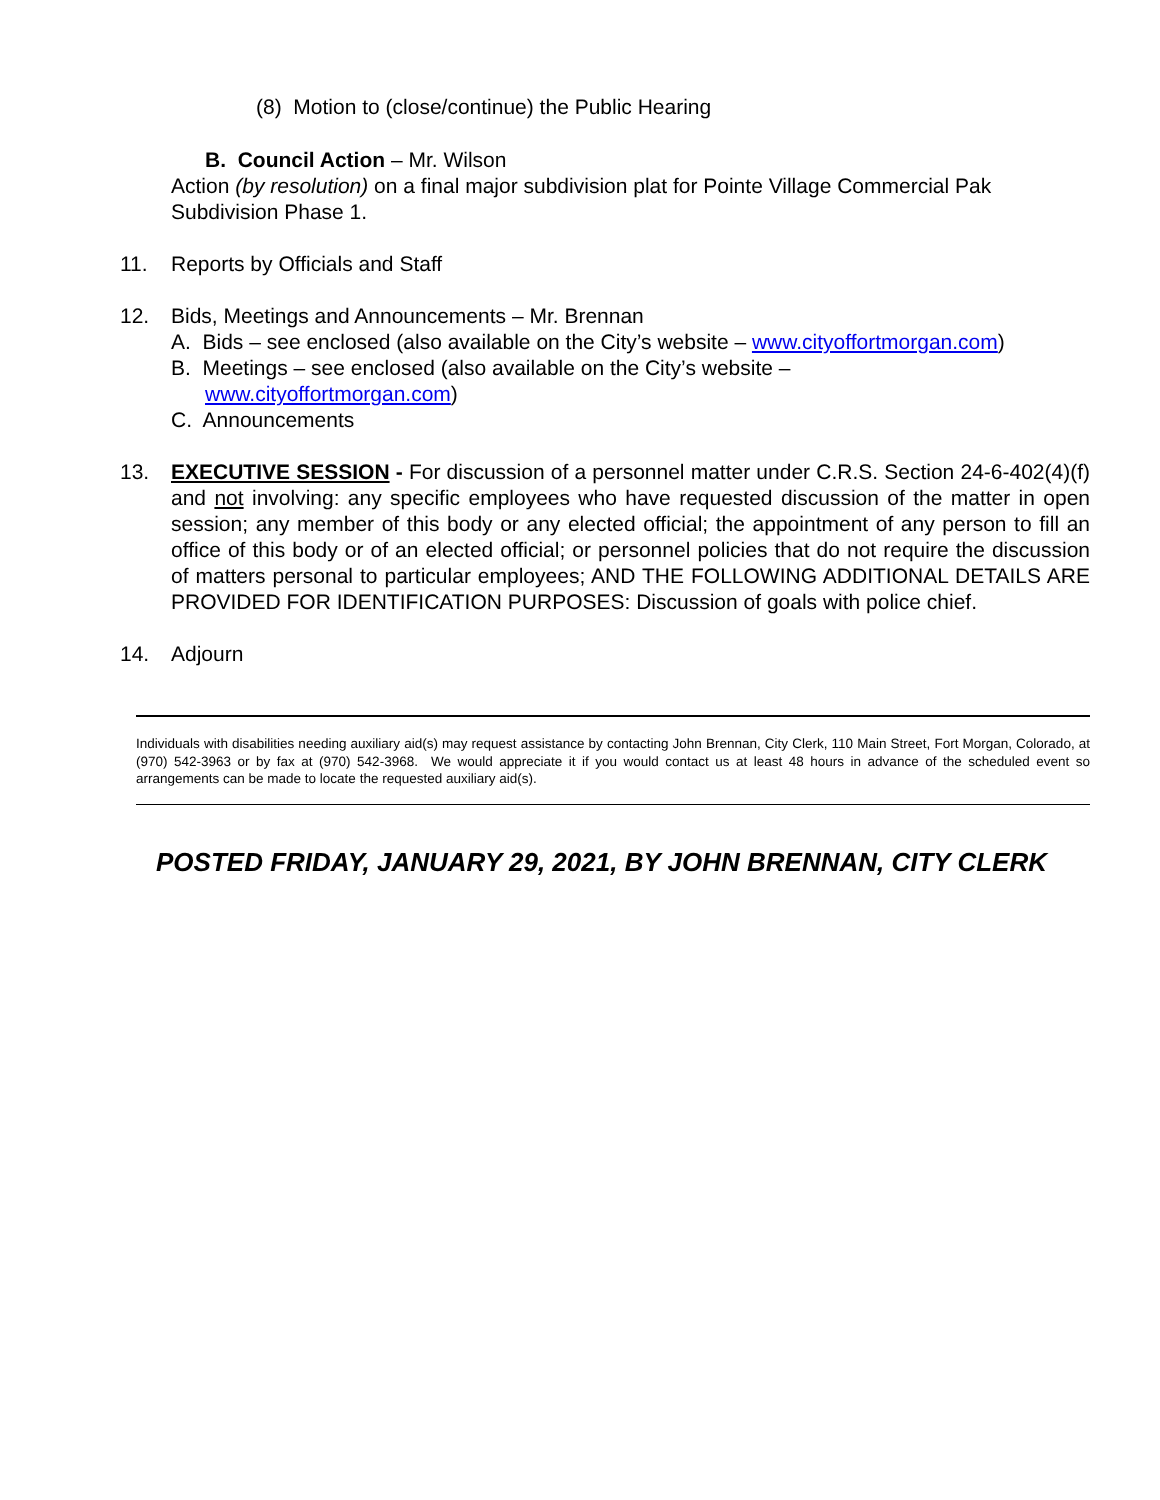(8) Motion to (close/continue) the Public Hearing
B. Council Action – Mr. Wilson
Action (by resolution) on a final major subdivision plat for Pointe Village Commercial Pak Subdivision Phase 1.
11. Reports by Officials and Staff
12. Bids, Meetings and Announcements – Mr. Brennan
A. Bids – see enclosed (also available on the City’s website – www.cityoffortmorgan.com)
B. Meetings – see enclosed (also available on the City’s website –
www.cityoffortmorgan.com)
C. Announcements
13. EXECUTIVE SESSION - For discussion of a personnel matter under C.R.S. Section 24-6-402(4)(f) and not involving: any specific employees who have requested discussion of the matter in open session; any member of this body or any elected official; the appointment of any person to fill an office of this body or of an elected official; or personnel policies that do not require the discussion of matters personal to particular employees; AND THE FOLLOWING ADDITIONAL DETAILS ARE PROVIDED FOR IDENTIFICATION PURPOSES: Discussion of goals with police chief.
14. Adjourn
Individuals with disabilities needing auxiliary aid(s) may request assistance by contacting John Brennan, City Clerk, 110 Main Street, Fort Morgan, Colorado, at (970) 542-3963 or by fax at (970) 542-3968. We would appreciate it if you would contact us at least 48 hours in advance of the scheduled event so arrangements can be made to locate the requested auxiliary aid(s).
POSTED FRIDAY, JANUARY 29, 2021, BY JOHN BRENNAN, CITY CLERK